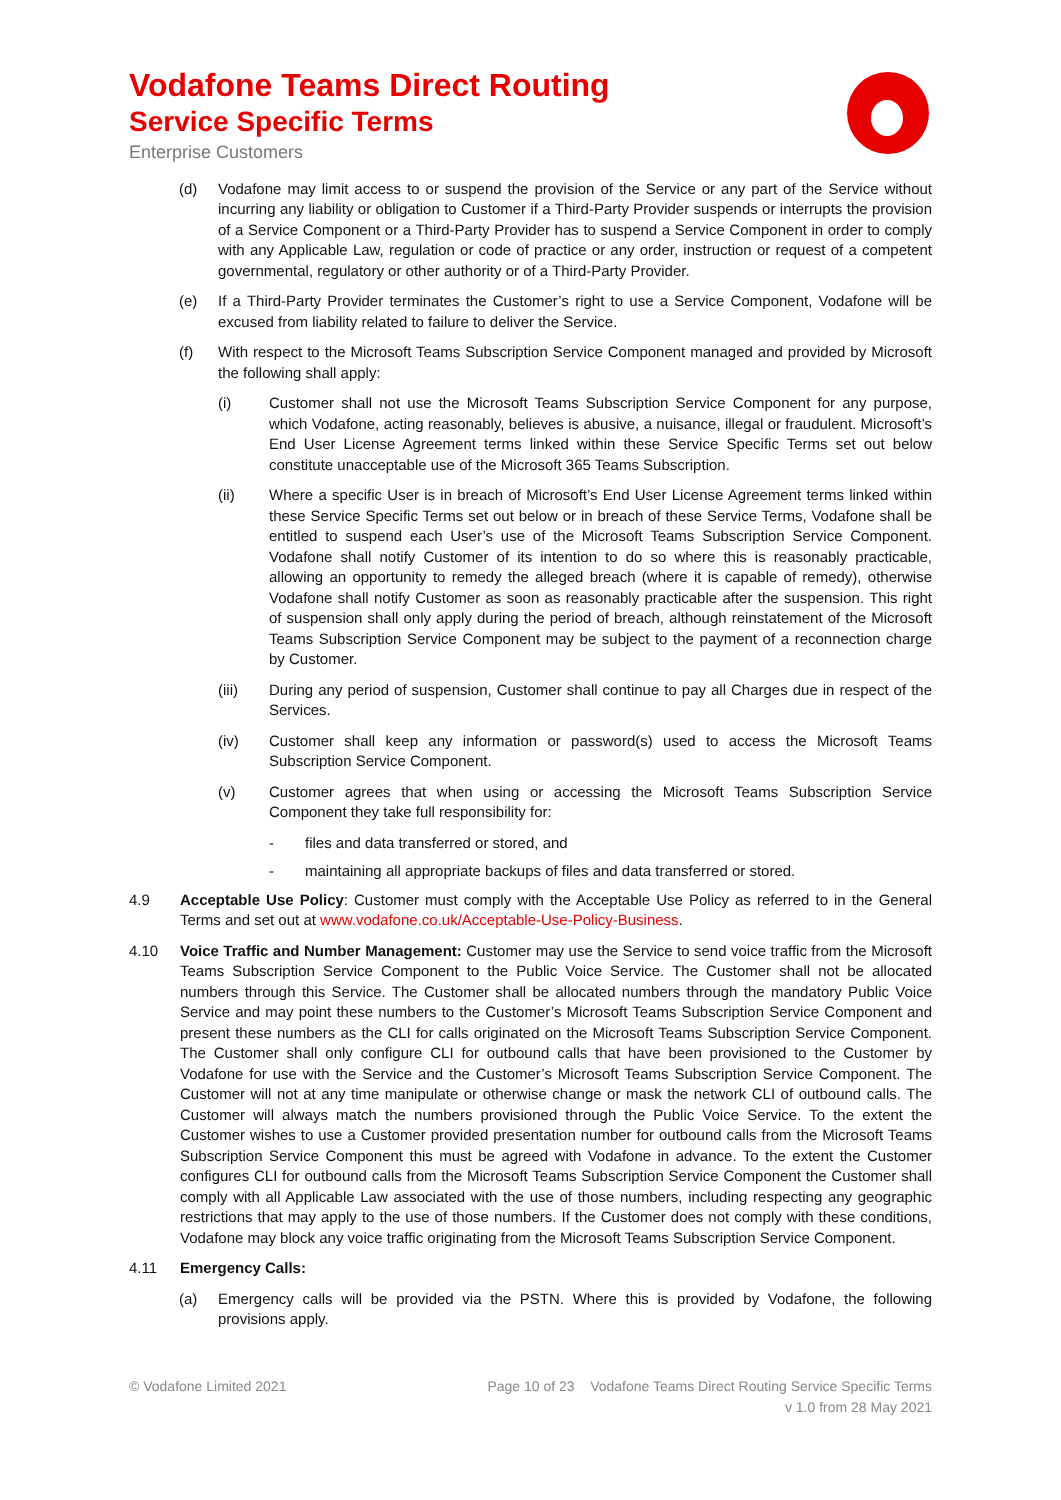Vodafone Teams Direct Routing
Service Specific Terms
Enterprise Customers
(d) Vodafone may limit access to or suspend the provision of the Service or any part of the Service without incurring any liability or obligation to Customer if a Third-Party Provider suspends or interrupts the provision of a Service Component or a Third-Party Provider has to suspend a Service Component in order to comply with any Applicable Law, regulation or code of practice or any order, instruction or request of a competent governmental, regulatory or other authority or of a Third-Party Provider.
(e) If a Third-Party Provider terminates the Customer’s right to use a Service Component, Vodafone will be excused from liability related to failure to deliver the Service.
(f) With respect to the Microsoft Teams Subscription Service Component managed and provided by Microsoft the following shall apply:
(i) Customer shall not use the Microsoft Teams Subscription Service Component for any purpose, which Vodafone, acting reasonably, believes is abusive, a nuisance, illegal or fraudulent. Microsoft’s End User License Agreement terms linked within these Service Specific Terms set out below constitute unacceptable use of the Microsoft 365 Teams Subscription.
(ii) Where a specific User is in breach of Microsoft’s End User License Agreement terms linked within these Service Specific Terms set out below or in breach of these Service Terms, Vodafone shall be entitled to suspend each User’s use of the Microsoft Teams Subscription Service Component. Vodafone shall notify Customer of its intention to do so where this is reasonably practicable, allowing an opportunity to remedy the alleged breach (where it is capable of remedy), otherwise Vodafone shall notify Customer as soon as reasonably practicable after the suspension. This right of suspension shall only apply during the period of breach, although reinstatement of the Microsoft Teams Subscription Service Component may be subject to the payment of a reconnection charge by Customer.
(iii) During any period of suspension, Customer shall continue to pay all Charges due in respect of the Services.
(iv) Customer shall keep any information or password(s) used to access the Microsoft Teams Subscription Service Component.
(v) Customer agrees that when using or accessing the Microsoft Teams Subscription Service Component they take full responsibility for:
- files and data transferred or stored, and
- maintaining all appropriate backups of files and data transferred or stored.
4.9 Acceptable Use Policy: Customer must comply with the Acceptable Use Policy as referred to in the General Terms and set out at www.vodafone.co.uk/Acceptable-Use-Policy-Business.
4.10 Voice Traffic and Number Management: Customer may use the Service to send voice traffic from the Microsoft Teams Subscription Service Component to the Public Voice Service. The Customer shall not be allocated numbers through this Service. The Customer shall be allocated numbers through the mandatory Public Voice Service and may point these numbers to the Customer’s Microsoft Teams Subscription Service Component and present these numbers as the CLI for calls originated on the Microsoft Teams Subscription Service Component. The Customer shall only configure CLI for outbound calls that have been provisioned to the Customer by Vodafone for use with the Service and the Customer’s Microsoft Teams Subscription Service Component. The Customer will not at any time manipulate or otherwise change or mask the network CLI of outbound calls. The Customer will always match the numbers provisioned through the Public Voice Service. To the extent the Customer wishes to use a Customer provided presentation number for outbound calls from the Microsoft Teams Subscription Service Component this must be agreed with Vodafone in advance. To the extent the Customer configures CLI for outbound calls from the Microsoft Teams Subscription Service Component the Customer shall comply with all Applicable Law associated with the use of those numbers, including respecting any geographic restrictions that may apply to the use of those numbers. If the Customer does not comply with these conditions, Vodafone may block any voice traffic originating from the Microsoft Teams Subscription Service Component.
4.11 Emergency Calls:
(a) Emergency calls will be provided via the PSTN. Where this is provided by Vodafone, the following provisions apply.
© Vodafone Limited 2021 Page 10 of 23 Vodafone Teams Direct Routing Service Specific Terms
v 1.0 from 28 May 2021